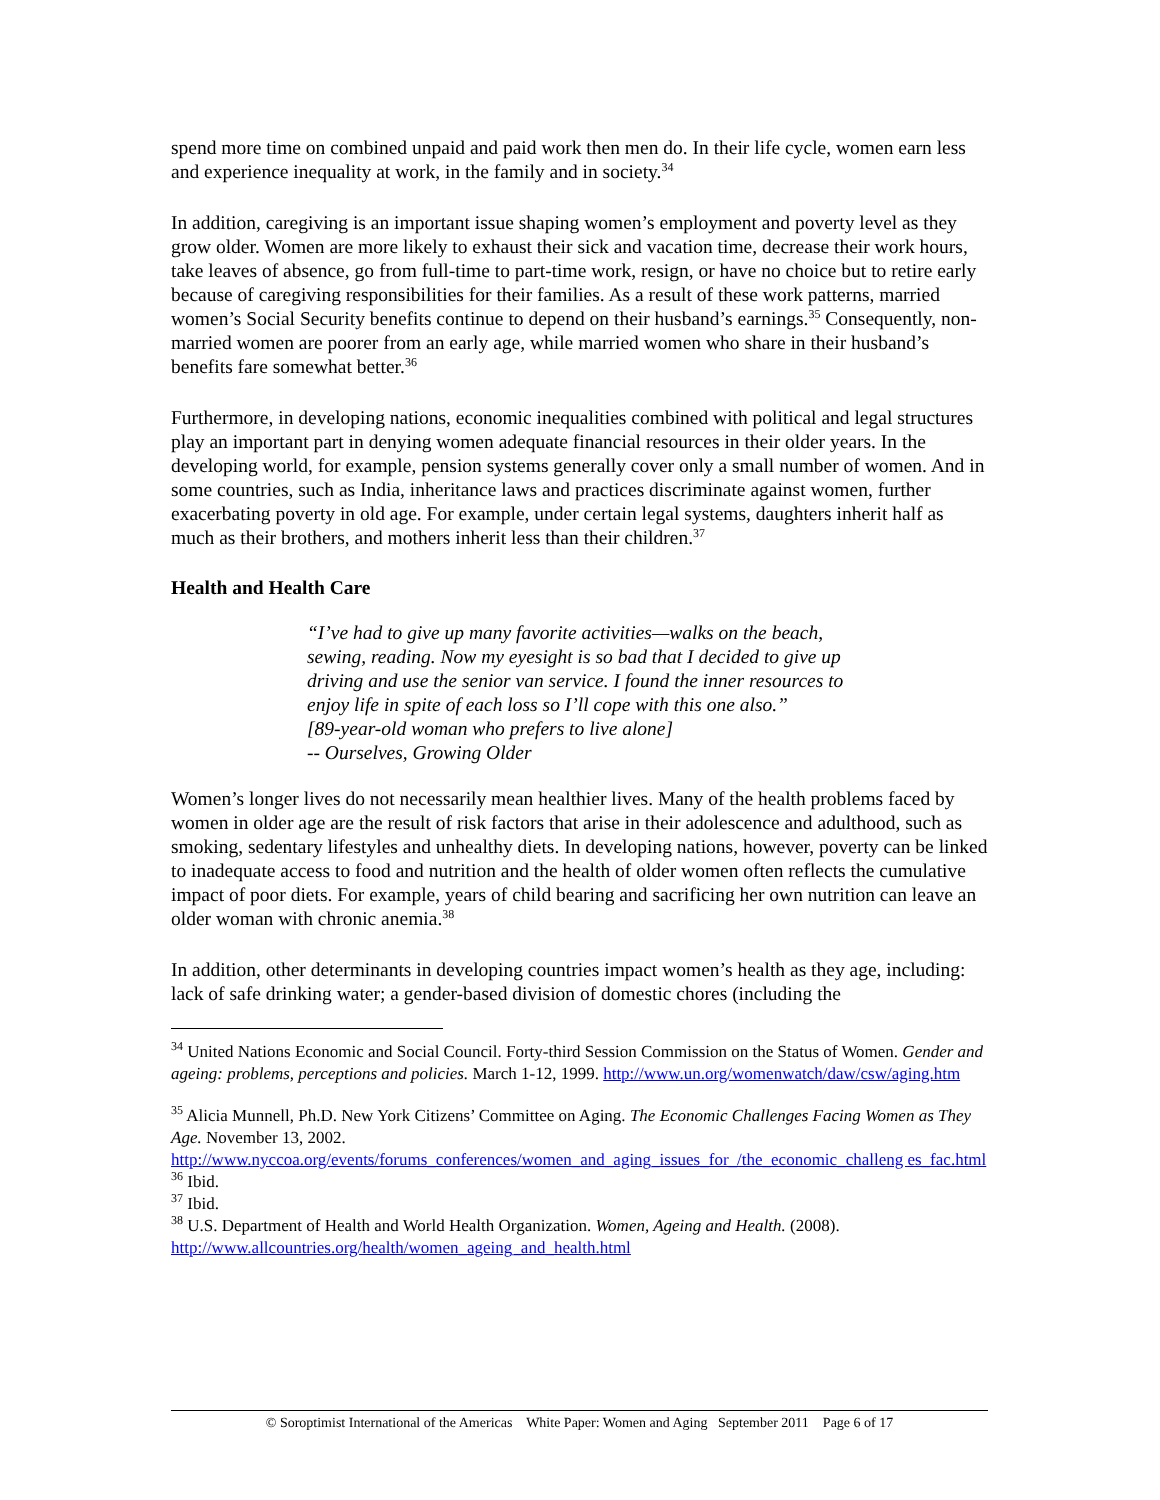spend more time on combined unpaid and paid work then men do. In their life cycle, women earn less and experience inequality at work, in the family and in society.<sup>34</sup>
In addition, caregiving is an important issue shaping women’s employment and poverty level as they grow older. Women are more likely to exhaust their sick and vacation time, decrease their work hours, take leaves of absence, go from full-time to part-time work, resign, or have no choice but to retire early because of caregiving responsibilities for their families. As a result of these work patterns, married women’s Social Security benefits continue to depend on their husband’s earnings.<sup>35</sup> Consequently, non-married women are poorer from an early age, while married women who share in their husband’s benefits fare somewhat better.<sup>36</sup>
Furthermore, in developing nations, economic inequalities combined with political and legal structures play an important part in denying women adequate financial resources in their older years. In the developing world, for example, pension systems generally cover only a small number of women. And in some countries, such as India, inheritance laws and practices discriminate against women, further exacerbating poverty in old age. For example, under certain legal systems, daughters inherit half as much as their brothers, and mothers inherit less than their children.<sup>37</sup>
Health and Health Care
“I’ve had to give up many favorite activities—walks on the beach, sewing, reading. Now my eyesight is so bad that I decided to give up driving and use the senior van service. I found the inner resources to enjoy life in spite of each loss so I’ll cope with this one also.”
[89-year-old woman who prefers to live alone]
-- Ourselves, Growing Older
Women’s longer lives do not necessarily mean healthier lives. Many of the health problems faced by women in older age are the result of risk factors that arise in their adolescence and adulthood, such as smoking, sedentary lifestyles and unhealthy diets. In developing nations, however, poverty can be linked to inadequate access to food and nutrition and the health of older women often reflects the cumulative impact of poor diets. For example, years of child bearing and sacrificing her own nutrition can leave an older woman with chronic anemia.<sup>38</sup>
In addition, other determinants in developing countries impact women’s health as they age, including: lack of safe drinking water; a gender-based division of domestic chores (including the
<sup>34</sup> United Nations Economic and Social Council. Forty-third Session Commission on the Status of Women. Gender and ageing: problems, perceptions and policies. March 1-12, 1999. http://www.un.org/womenwatch/daw/csw/aging.htm
<sup>35</sup> Alicia Munnell, Ph.D. New York Citizens’ Committee on Aging. The Economic Challenges Facing Women as They Age. November 13, 2002.
http://www.nyccoa.org/events/forums_conferences/women_and_aging_issues_for_/the_economic_challeng es_fac.html
<sup>36</sup> Ibid.
<sup>37</sup> Ibid.
<sup>38</sup> U.S. Department of Health and World Health Organization. Women, Ageing and Health. (2008). http://www.allcountries.org/health/women_ageing_and_health.html
© Soroptimist International of the Americas White Paper: Women and Aging September 2011 Page 6 of 17